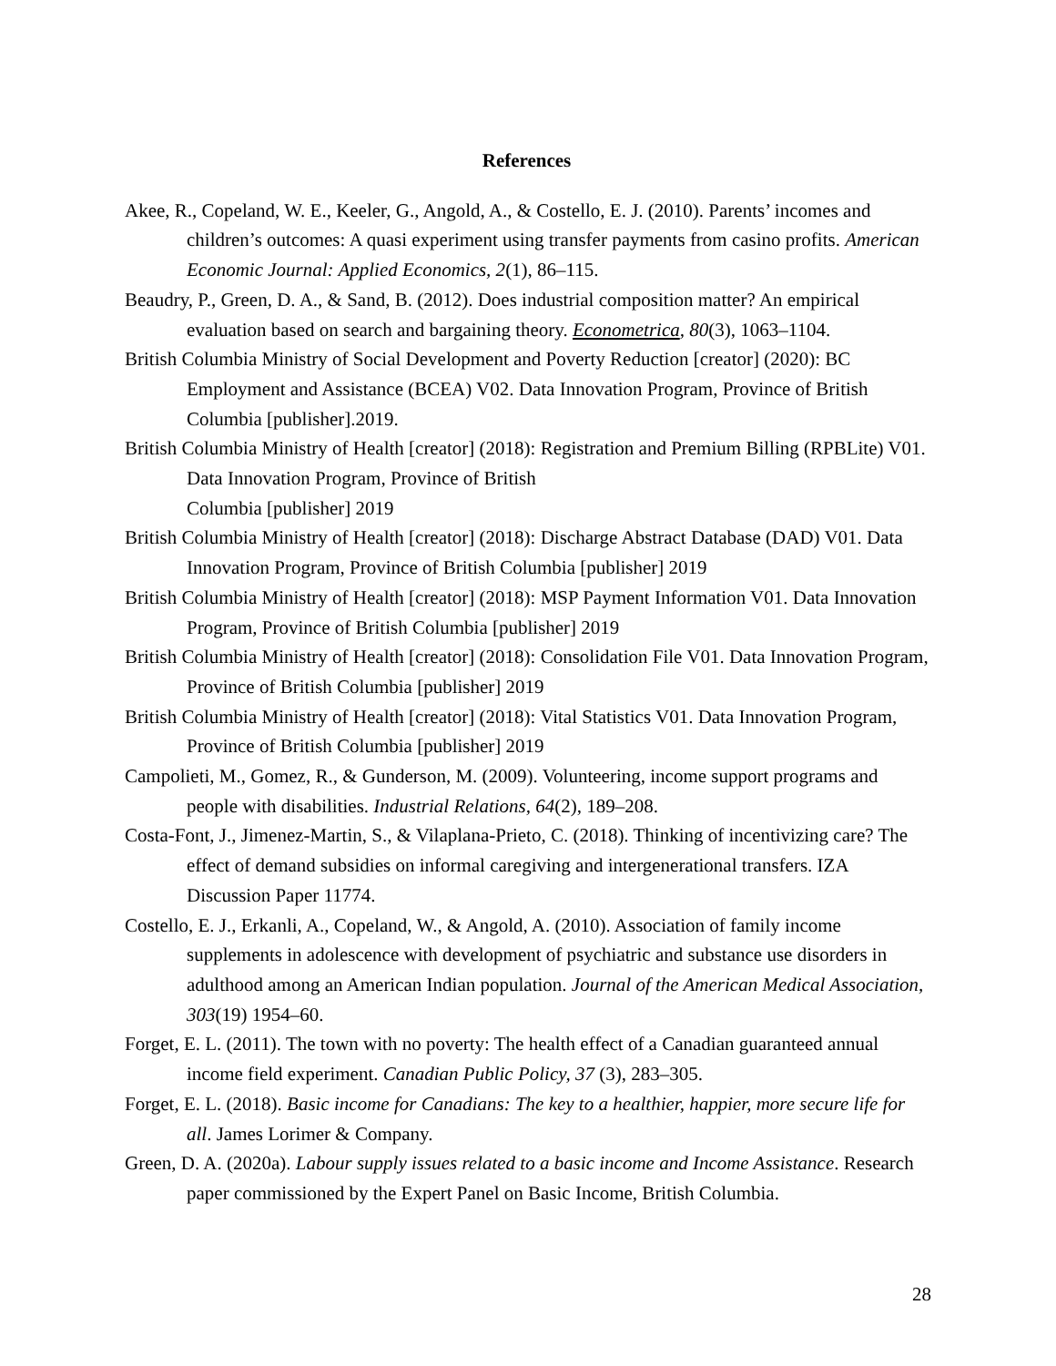References
Akee, R., Copeland, W. E., Keeler, G., Angold, A., & Costello, E. J. (2010). Parents’ incomes and children’s outcomes: A quasi experiment using transfer payments from casino profits. American Economic Journal: Applied Economics, 2(1), 86–115.
Beaudry, P., Green, D. A., & Sand, B. (2012). Does industrial composition matter? An empirical evaluation based on search and bargaining theory. Econometrica, 80(3), 1063–1104.
British Columbia Ministry of Social Development and Poverty Reduction [creator] (2020): BC Employment and Assistance (BCEA) V02. Data Innovation Program, Province of British Columbia [publisher].2019.
British Columbia Ministry of Health [creator] (2018): Registration and Premium Billing (RPBLite) V01. Data Innovation Program, Province of British
Columbia [publisher] 2019
British Columbia Ministry of Health [creator] (2018): Discharge Abstract Database (DAD) V01. Data Innovation Program, Province of British Columbia [publisher] 2019
British Columbia Ministry of Health [creator] (2018): MSP Payment Information V01. Data Innovation Program, Province of British Columbia [publisher] 2019
British Columbia Ministry of Health [creator] (2018): Consolidation File V01. Data Innovation Program, Province of British Columbia [publisher] 2019
British Columbia Ministry of Health [creator] (2018): Vital Statistics V01. Data Innovation Program, Province of British Columbia [publisher] 2019
Campolieti, M., Gomez, R., & Gunderson, M. (2009). Volunteering, income support programs and people with disabilities. Industrial Relations, 64(2), 189–208.
Costa-Font, J., Jimenez-Martin, S., & Vilaplana-Prieto, C. (2018). Thinking of incentivizing care? The effect of demand subsidies on informal caregiving and intergenerational transfers. IZA Discussion Paper 11774.
Costello, E. J., Erkanli, A., Copeland, W., & Angold, A. (2010). Association of family income supplements in adolescence with development of psychiatric and substance use disorders in adulthood among an American Indian population. Journal of the American Medical Association, 303(19) 1954–60.
Forget, E. L. (2011). The town with no poverty: The health effect of a Canadian guaranteed annual income field experiment. Canadian Public Policy, 37 (3), 283–305.
Forget, E. L. (2018). Basic income for Canadians: The key to a healthier, happier, more secure life for all. James Lorimer & Company.
Green, D. A. (2020a). Labour supply issues related to a basic income and Income Assistance. Research paper commissioned by the Expert Panel on Basic Income, British Columbia.
28